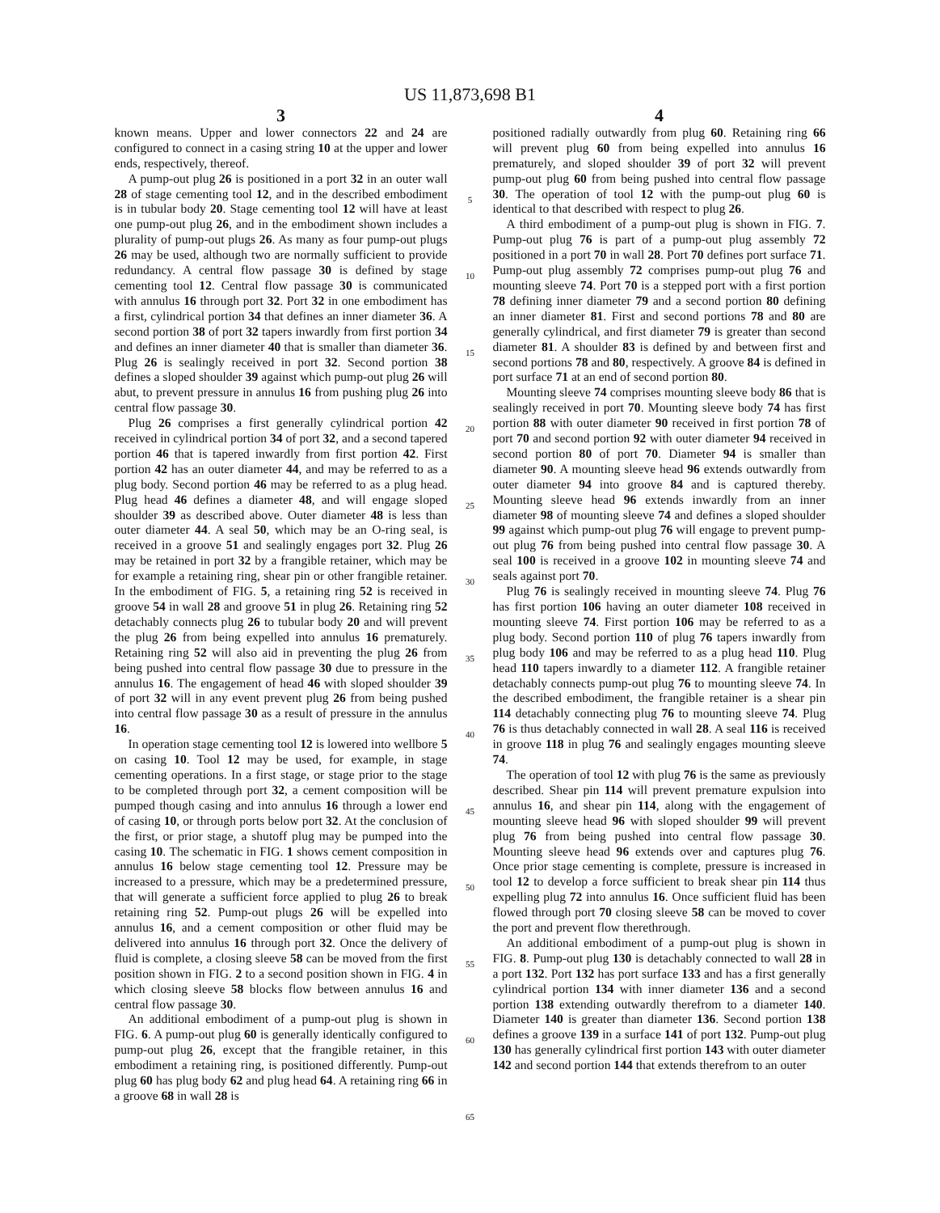US 11,873,698 B1
3
known means. Upper and lower connectors 22 and 24 are configured to connect in a casing string 10 at the upper and lower ends, respectively, thereof.
A pump-out plug 26 is positioned in a port 32 in an outer wall 28 of stage cementing tool 12, and in the described embodiment is in tubular body 20. Stage cementing tool 12 will have at least one pump-out plug 26, and in the embodiment shown includes a plurality of pump-out plugs 26. As many as four pump-out plugs 26 may be used, although two are normally sufficient to provide redundancy. A central flow passage 30 is defined by stage cementing tool 12. Central flow passage 30 is communicated with annulus 16 through port 32. Port 32 in one embodiment has a first, cylindrical portion 34 that defines an inner diameter 36. A second portion 38 of port 32 tapers inwardly from first portion 34 and defines an inner diameter 40 that is smaller than diameter 36. Plug 26 is sealingly received in port 32. Second portion 38 defines a sloped shoulder 39 against which pump-out plug 26 will abut, to prevent pressure in annulus 16 from pushing plug 26 into central flow passage 30.
Plug 26 comprises a first generally cylindrical portion 42 received in cylindrical portion 34 of port 32, and a second tapered portion 46 that is tapered inwardly from first portion 42. First portion 42 has an outer diameter 44, and may be referred to as a plug body. Second portion 46 may be referred to as a plug head. Plug head 46 defines a diameter 48, and will engage sloped shoulder 39 as described above. Outer diameter 48 is less than outer diameter 44. A seal 50, which may be an O-ring seal, is received in a groove 51 and sealingly engages port 32. Plug 26 may be retained in port 32 by a frangible retainer, which may be for example a retaining ring, shear pin or other frangible retainer. In the embodiment of FIG. 5, a retaining ring 52 is received in groove 54 in wall 28 and groove 51 in plug 26. Retaining ring 52 detachably connects plug 26 to tubular body 20 and will prevent the plug 26 from being expelled into annulus 16 prematurely. Retaining ring 52 will also aid in preventing the plug 26 from being pushed into central flow passage 30 due to pressure in the annulus 16. The engagement of head 46 with sloped shoulder 39 of port 32 will in any event prevent plug 26 from being pushed into central flow passage 30 as a result of pressure in the annulus 16.
In operation stage cementing tool 12 is lowered into wellbore 5 on casing 10. Tool 12 may be used, for example, in stage cementing operations. In a first stage, or stage prior to the stage to be completed through port 32, a cement composition will be pumped though casing and into annulus 16 through a lower end of casing 10, or through ports below port 32. At the conclusion of the first, or prior stage, a shutoff plug may be pumped into the casing 10. The schematic in FIG. 1 shows cement composition in annulus 16 below stage cementing tool 12. Pressure may be increased to a pressure, which may be a predetermined pressure, that will generate a sufficient force applied to plug 26 to break retaining ring 52. Pump-out plugs 26 will be expelled into annulus 16, and a cement composition or other fluid may be delivered into annulus 16 through port 32. Once the delivery of fluid is complete, a closing sleeve 58 can be moved from the first position shown in FIG. 2 to a second position shown in FIG. 4 in which closing sleeve 58 blocks flow between annulus 16 and central flow passage 30.
An additional embodiment of a pump-out plug is shown in FIG. 6. A pump-out plug 60 is generally identically configured to pump-out plug 26, except that the frangible retainer, in this embodiment a retaining ring, is positioned differently. Pump-out plug 60 has plug body 62 and plug head 64. A retaining ring 66 in a groove 68 in wall 28 is
5
10
15
20
25
30
35
40
45
50
55
60
65
4
positioned radially outwardly from plug 60. Retaining ring 66 will prevent plug 60 from being expelled into annulus 16 prematurely, and sloped shoulder 39 of port 32 will prevent pump-out plug 60 from being pushed into central flow passage 30. The operation of tool 12 with the pump-out plug 60 is identical to that described with respect to plug 26.
A third embodiment of a pump-out plug is shown in FIG. 7. Pump-out plug 76 is part of a pump-out plug assembly 72 positioned in a port 70 in wall 28. Port 70 defines port surface 71. Pump-out plug assembly 72 comprises pump-out plug 76 and mounting sleeve 74. Port 70 is a stepped port with a first portion 78 defining inner diameter 79 and a second portion 80 defining an inner diameter 81. First and second portions 78 and 80 are generally cylindrical, and first diameter 79 is greater than second diameter 81. A shoulder 83 is defined by and between first and second portions 78 and 80, respectively. A groove 84 is defined in port surface 71 at an end of second portion 80.
Mounting sleeve 74 comprises mounting sleeve body 86 that is sealingly received in port 70. Mounting sleeve body 74 has first portion 88 with outer diameter 90 received in first portion 78 of port 70 and second portion 92 with outer diameter 94 received in second portion 80 of port 70. Diameter 94 is smaller than diameter 90. A mounting sleeve head 96 extends outwardly from outer diameter 94 into groove 84 and is captured thereby. Mounting sleeve head 96 extends inwardly from an inner diameter 98 of mounting sleeve 74 and defines a sloped shoulder 99 against which pump-out plug 76 will engage to prevent pump-out plug 76 from being pushed into central flow passage 30. A seal 100 is received in a groove 102 in mounting sleeve 74 and seals against port 70.
Plug 76 is sealingly received in mounting sleeve 74. Plug 76 has first portion 106 having an outer diameter 108 received in mounting sleeve 74. First portion 106 may be referred to as a plug body. Second portion 110 of plug 76 tapers inwardly from plug body 106 and may be referred to as a plug head 110. Plug head 110 tapers inwardly to a diameter 112. A frangible retainer detachably connects pump-out plug 76 to mounting sleeve 74. In the described embodiment, the frangible retainer is a shear pin 114 detachably connecting plug 76 to mounting sleeve 74. Plug 76 is thus detachably connected in wall 28. A seal 116 is received in groove 118 in plug 76 and sealingly engages mounting sleeve 74.
The operation of tool 12 with plug 76 is the same as previously described. Shear pin 114 will prevent premature expulsion into annulus 16, and shear pin 114, along with the engagement of mounting sleeve head 96 with sloped shoulder 99 will prevent plug 76 from being pushed into central flow passage 30. Mounting sleeve head 96 extends over and captures plug 76. Once prior stage cementing is complete, pressure is increased in tool 12 to develop a force sufficient to break shear pin 114 thus expelling plug 72 into annulus 16. Once sufficient fluid has been flowed through port 70 closing sleeve 58 can be moved to cover the port and prevent flow therethrough.
An additional embodiment of a pump-out plug is shown in FIG. 8. Pump-out plug 130 is detachably connected to wall 28 in a port 132. Port 132 has port surface 133 and has a first generally cylindrical portion 134 with inner diameter 136 and a second portion 138 extending outwardly therefrom to a diameter 140. Diameter 140 is greater than diameter 136. Second portion 138 defines a groove 139 in a surface 141 of port 132. Pump-out plug 130 has generally cylindrical first portion 143 with outer diameter 142 and second portion 144 that extends therefrom to an outer